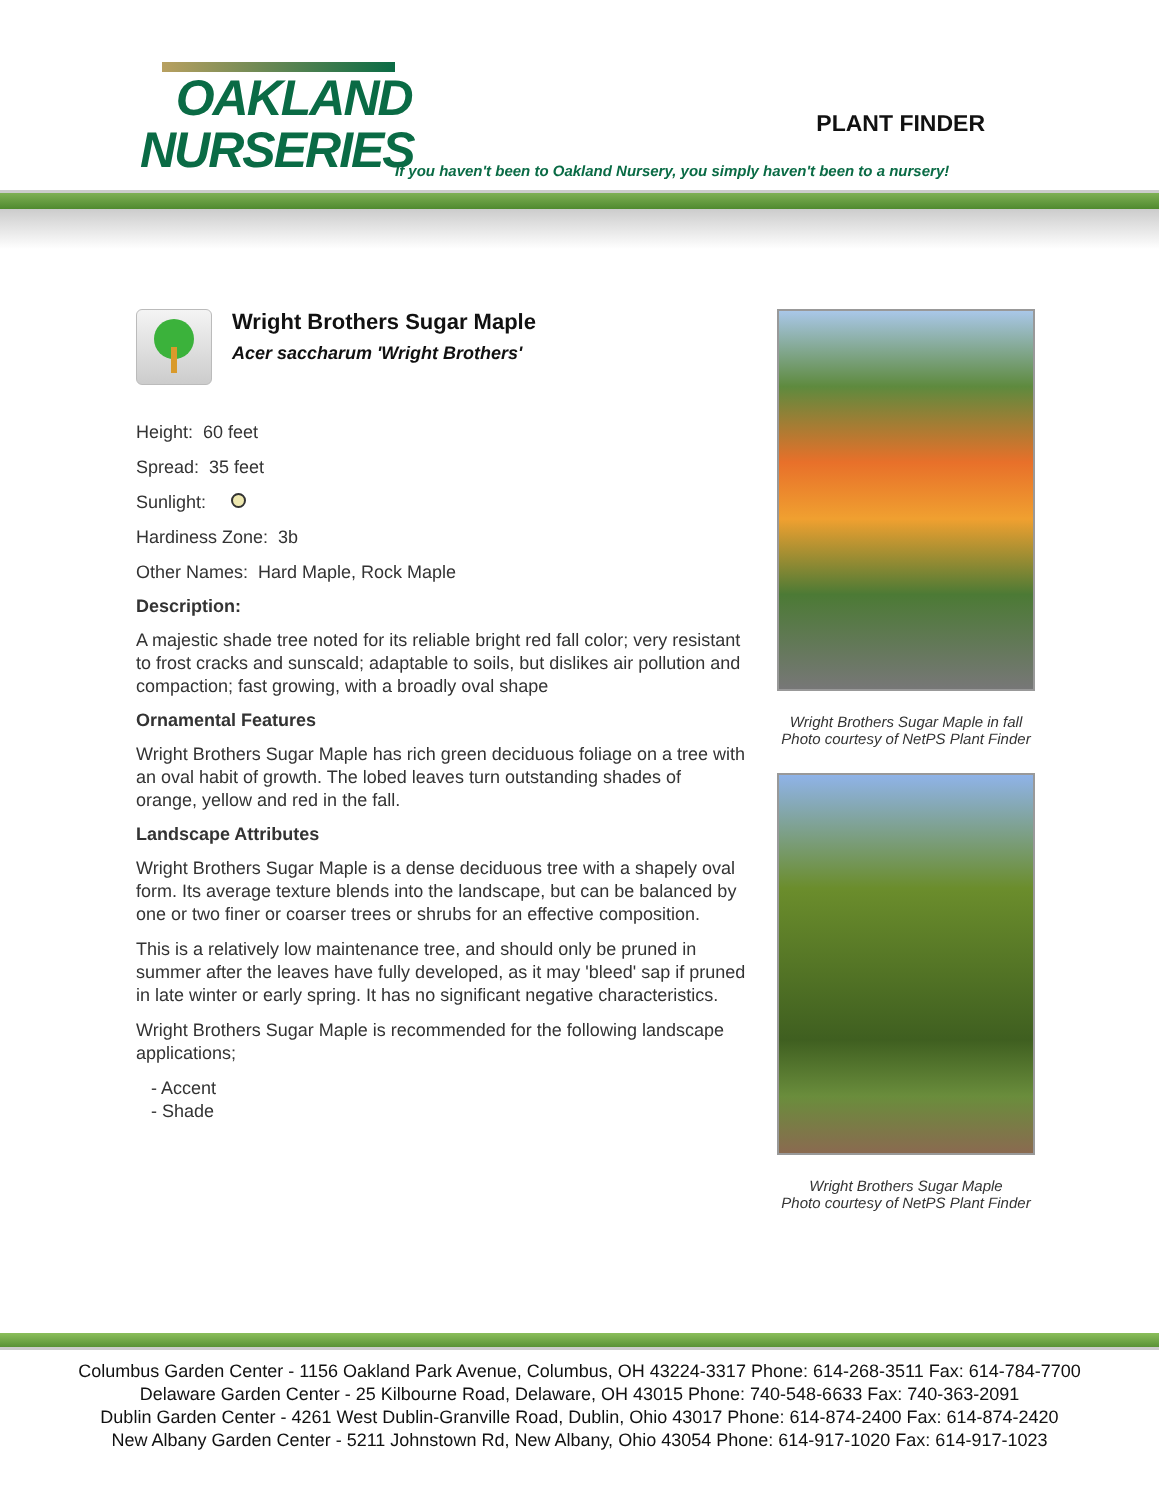OAKLAND
NURSERIES
PLANT FINDER
If you haven't been to Oakland Nursery, you simply haven't been to a nursery!
Wright Brothers Sugar Maple
Acer saccharum 'Wright Brothers'
Height: 60 feet
Spread: 35 feet
Sunlight:
Hardiness Zone: 3b
Other Names: Hard Maple, Rock Maple
Description:
A majestic shade tree noted for its reliable bright red fall color; very resistant to frost cracks and sunscald; adaptable to soils, but dislikes air pollution and compaction; fast growing, with a broadly oval shape
Ornamental Features
Wright Brothers Sugar Maple has rich green deciduous foliage on a tree with an oval habit of growth. The lobed leaves turn outstanding shades of orange, yellow and red in the fall.
Landscape Attributes
Wright Brothers Sugar Maple is a dense deciduous tree with a shapely oval form. Its average texture blends into the landscape, but can be balanced by one or two finer or coarser trees or shrubs for an effective composition.
This is a relatively low maintenance tree, and should only be pruned in summer after the leaves have fully developed, as it may 'bleed' sap if pruned in late winter or early spring. It has no significant negative characteristics.
Wright Brothers Sugar Maple is recommended for the following landscape applications;
- Accent
- Shade
Wright Brothers Sugar Maple in fall
Photo courtesy of NetPS Plant Finder
Wright Brothers Sugar Maple
Photo courtesy of NetPS Plant Finder
Columbus Garden Center - 1156 Oakland Park Avenue, Columbus, OH 43224-3317 Phone: 614-268-3511 Fax: 614-784-7700
Delaware Garden Center - 25 Kilbourne Road, Delaware, OH 43015 Phone: 740-548-6633 Fax: 740-363-2091
Dublin Garden Center - 4261 West Dublin-Granville Road, Dublin, Ohio 43017 Phone: 614-874-2400 Fax: 614-874-2420
New Albany Garden Center - 5211 Johnstown Rd, New Albany, Ohio 43054 Phone: 614-917-1020 Fax: 614-917-1023